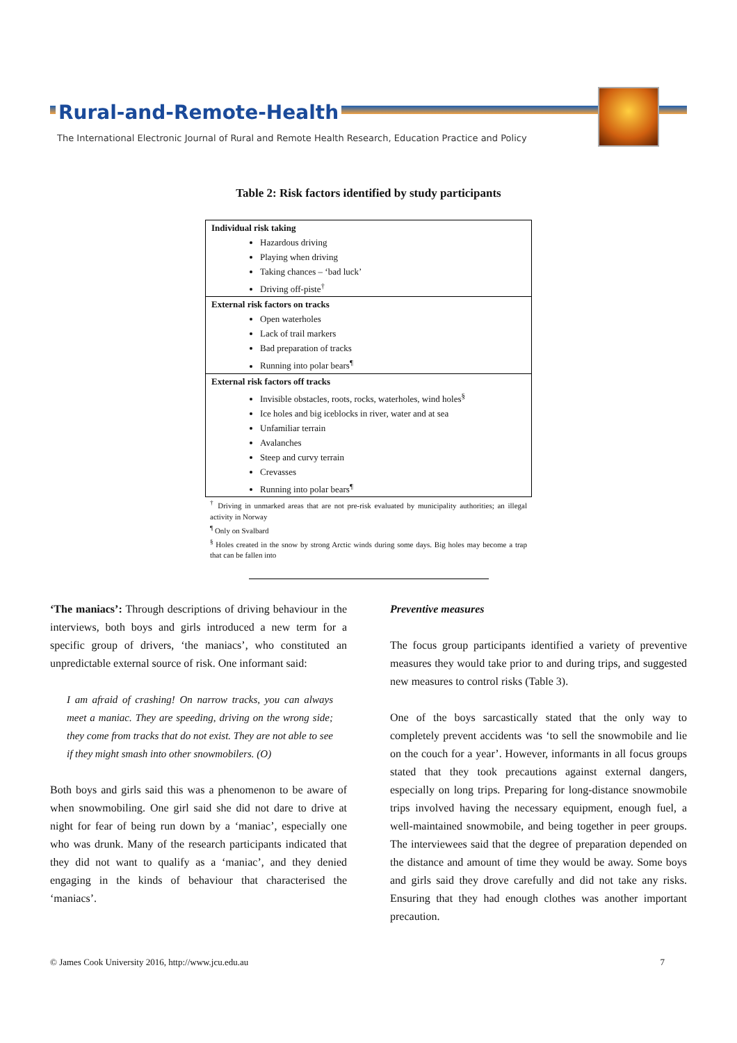Rural-and-Remote-Health
The International Electronic Journal of Rural and Remote Health Research, Education Practice and Policy
Table 2: Risk factors identified by study participants
| Individual risk taking |
| Hazardous driving Playing when driving Taking chances – ‘bad luck’ Driving off-piste<sup>†</sup> |
| External risk factors on tracks |
| Open waterholes Lack of trail markers Bad preparation of tracks Running into polar bears<sup>¶</sup> |
| External risk factors off tracks |
| Invisible obstacles, roots, rocks, waterholes, wind holes<sup>§</sup> Ice holes and big iceblocks in river, water and at sea Unfamiliar terrain Avalanches Steep and curvy terrain Crevasses Running into polar bears<sup>¶</sup> |
<sup>†</sup> Driving in unmarked areas that are not pre-risk evaluated by municipality authorities; an illegal activity in Norway
<sup>¶</sup> Only on Svalbard
<sup>§</sup> Holes created in the snow by strong Arctic winds during some days. Big holes may become a trap that can be fallen into
‘The maniacs’: Through descriptions of driving behaviour in the interviews, both boys and girls introduced a new term for a specific group of drivers, ‘the maniacs’, who constituted an unpredictable external source of risk. One informant said:
I am afraid of crashing! On narrow tracks, you can always meet a maniac. They are speeding, driving on the wrong side; they come from tracks that do not exist. They are not able to see if they might smash into other snowmobilers. (O)
Both boys and girls said this was a phenomenon to be aware of when snowmobiling. One girl said she did not dare to drive at night for fear of being run down by a ‘maniac’, especially one who was drunk. Many of the research participants indicated that they did not want to qualify as a ‘maniac’, and they denied engaging in the kinds of behaviour that characterised the ‘maniacs’.
Preventive measures
The focus group participants identified a variety of preventive measures they would take prior to and during trips, and suggested new measures to control risks (Table 3).
One of the boys sarcastically stated that the only way to completely prevent accidents was ‘to sell the snowmobile and lie on the couch for a year’. However, informants in all focus groups stated that they took precautions against external dangers, especially on long trips. Preparing for long-distance snowmobile trips involved having the necessary equipment, enough fuel, a well-maintained snowmobile, and being together in peer groups. The interviewees said that the degree of preparation depended on the distance and amount of time they would be away. Some boys and girls said they drove carefully and did not take any risks. Ensuring that they had enough clothes was another important precaution.
© James Cook University 2016, http://www.jcu.edu.au 7